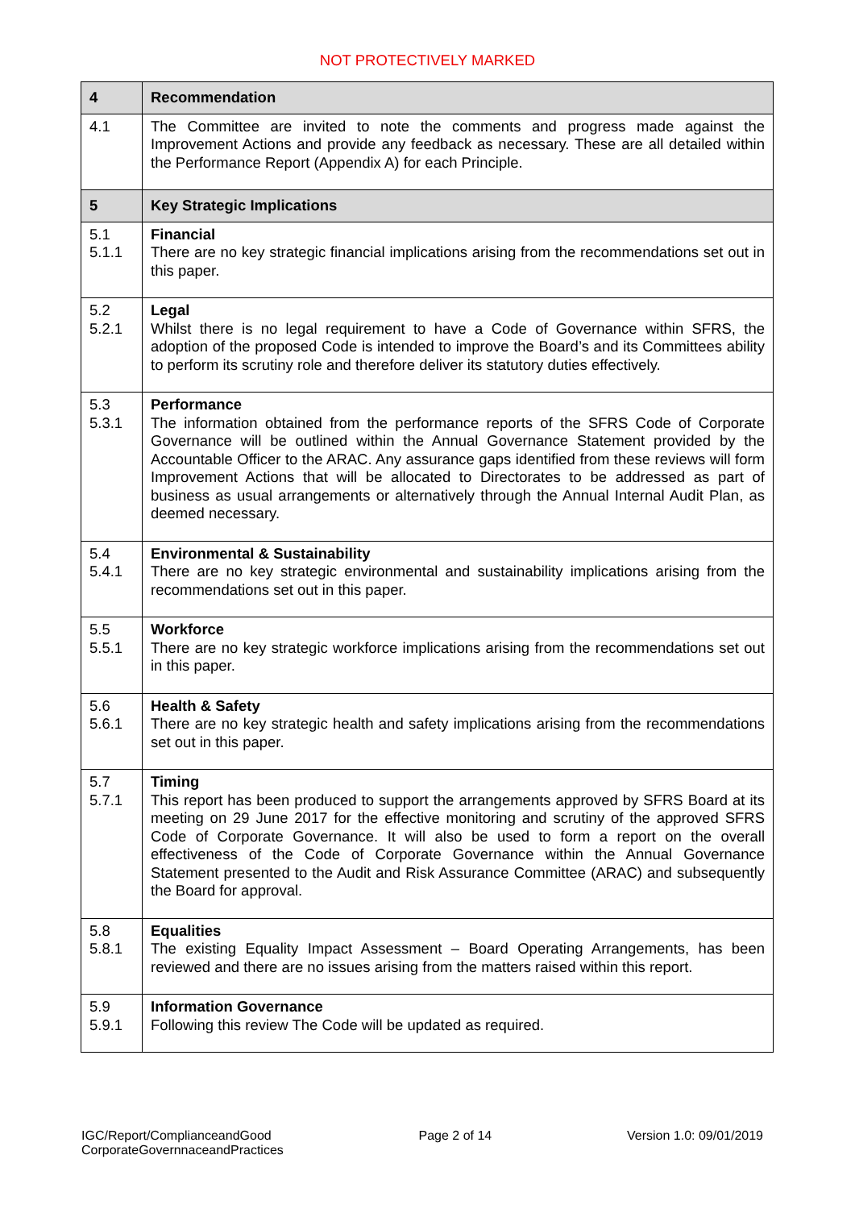NOT PROTECTIVELY MARKED
| 4 | Recommendation |
| 4.1 | The Committee are invited to note the comments and progress made against the Improvement Actions and provide any feedback as necessary. These are all detailed within the Performance Report (Appendix A) for each Principle. |
| 5 | Key Strategic Implications |
| 5.1 5.1.1 | Financial There are no key strategic financial implications arising from the recommendations set out in this paper. |
| 5.2 5.2.1 | Legal Whilst there is no legal requirement to have a Code of Governance within SFRS, the adoption of the proposed Code is intended to improve the Board’s and its Committees ability to perform its scrutiny role and therefore deliver its statutory duties effectively. |
| 5.3 5.3.1 | Performance The information obtained from the performance reports of the SFRS Code of Corporate Governance will be outlined within the Annual Governance Statement provided by the Accountable Officer to the ARAC. Any assurance gaps identified from these reviews will form Improvement Actions that will be allocated to Directorates to be addressed as part of business as usual arrangements or alternatively through the Annual Internal Audit Plan, as deemed necessary. |
| 5.4 5.4.1 | Environmental & Sustainability There are no key strategic environmental and sustainability implications arising from the recommendations set out in this paper. |
| 5.5 5.5.1 | Workforce There are no key strategic workforce implications arising from the recommendations set out in this paper. |
| 5.6 5.6.1 | Health & Safety There are no key strategic health and safety implications arising from the recommendations set out in this paper. |
| 5.7 5.7.1 | Timing This report has been produced to support the arrangements approved by SFRS Board at its meeting on 29 June 2017 for the effective monitoring and scrutiny of the approved SFRS Code of Corporate Governance. It will also be used to form a report on the overall effectiveness of the Code of Corporate Governance within the Annual Governance Statement presented to the Audit and Risk Assurance Committee (ARAC) and subsequently the Board for approval. |
| 5.8 5.8.1 | Equalities The existing Equality Impact Assessment – Board Operating Arrangements, has been reviewed and there are no issues arising from the matters raised within this report. |
| 5.9 5.9.1 | Information Governance Following this review The Code will be updated as required. |
IGC/Report/ComplianceandGood
CorporateGovernnaceandPractices
Page 2 of 14 Version 1.0: 09/01/2019